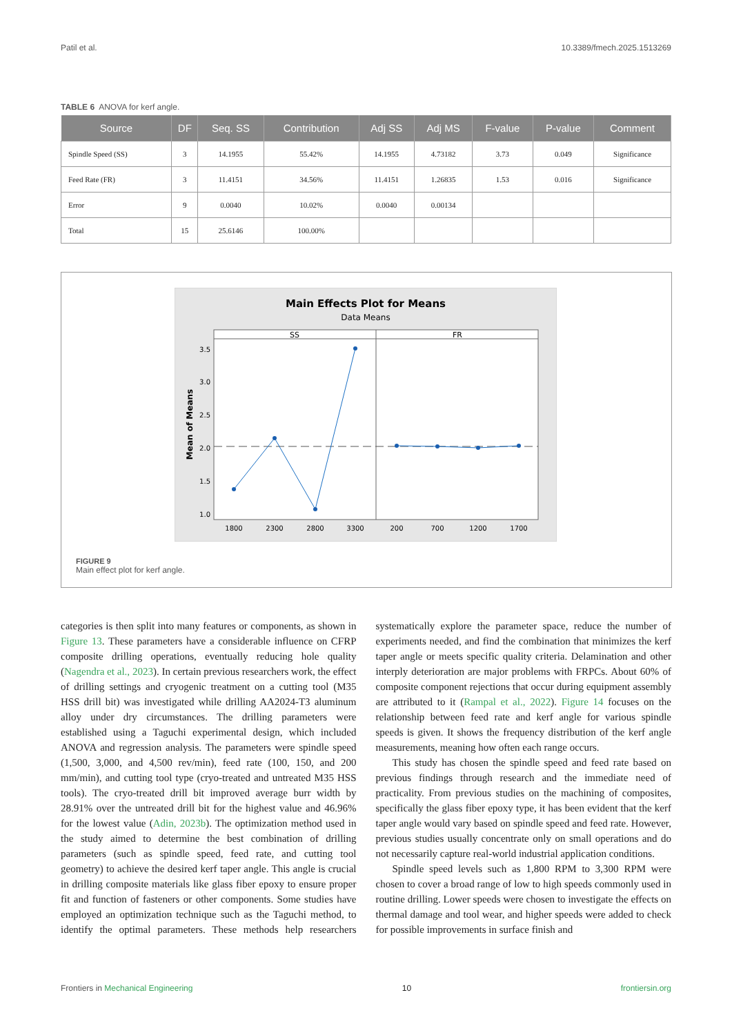Patil et al. 10.3389/fmech.2025.1513269
TABLE 6 ANOVA for kerf angle.
| Source | DF | Seq. SS | Contribution | Adj SS | Adj MS | F-value | P-value | Comment |
| --- | --- | --- | --- | --- | --- | --- | --- | --- |
| Spindle Speed (SS) | 3 | 14.1955 | 55.42% | 14.1955 | 4.73182 | 3.73 | 0.049 | Significance |
| Feed Rate (FR) | 3 | 11.4151 | 34.56% | 11.4151 | 1.26835 | 1.53 | 0.016 | Significance |
| Error | 9 | 0.0040 | 10.02% | 0.0040 | 0.00134 | | | |
| Total | 15 | 25.6146 | 100.00% | | | | | |
Main Effects Plot for Means
Data Means
SS
FR
3.5
3.0
2.5
2.0
1.5
1.0
1800
2300
2800
3300
200
700
1200
1700
Mean of Means
FIGURE 9
Main effect plot for kerf angle.
categories is then split into many features or components, as shown in Figure 13. These parameters have a considerable influence on CFRP composite drilling operations, eventually reducing hole quality (Nagendra et al., 2023). In certain previous researchers work, the effect of drilling settings and cryogenic treatment on a cutting tool (M35 HSS drill bit) was investigated while drilling AA2024-T3 aluminum alloy under dry circumstances. The drilling parameters were established using a Taguchi experimental design, which included ANOVA and regression analysis. The parameters were spindle speed (1,500, 3,000, and 4,500 rev/min), feed rate (100, 150, and 200 mm/min), and cutting tool type (cryo-treated and untreated M35 HSS tools). The cryo-treated drill bit improved average burr width by 28.91% over the untreated drill bit for the highest value and 46.96% for the lowest value (Adin, 2023b). The optimization method used in the study aimed to determine the best combination of drilling parameters (such as spindle speed, feed rate, and cutting tool geometry) to achieve the desired kerf taper angle. This angle is crucial in drilling composite materials like glass fiber epoxy to ensure proper fit and function of fasteners or other components. Some studies have employed an optimization technique such as the Taguchi method, to identify the optimal parameters. These methods help researchers systematically explore the parameter space, reduce the number of experiments needed, and find the combination that minimizes the kerf taper angle or meets specific quality criteria. Delamination and other interply deterioration are major problems with FRPCs. About 60% of composite component rejections that occur during equipment assembly are attributed to it (Rampal et al., 2022). Figure 14 focuses on the relationship between feed rate and kerf angle for various spindle speeds is given. It shows the frequency distribution of the kerf angle measurements, meaning how often each range occurs.
This study has chosen the spindle speed and feed rate based on previous findings through research and the immediate need of practicality. From previous studies on the machining of composites, specifically the glass fiber epoxy type, it has been evident that the kerf taper angle would vary based on spindle speed and feed rate. However, previous studies usually concentrate only on small operations and do not necessarily capture real-world industrial application conditions.
Spindle speed levels such as 1,800 RPM to 3,300 RPM were chosen to cover a broad range of low to high speeds commonly used in routine drilling. Lower speeds were chosen to investigate the effects on thermal damage and tool wear, and higher speeds were added to check for possible improvements in surface finish and
Frontiers in Mechanical Engineering 10 frontiersin.org